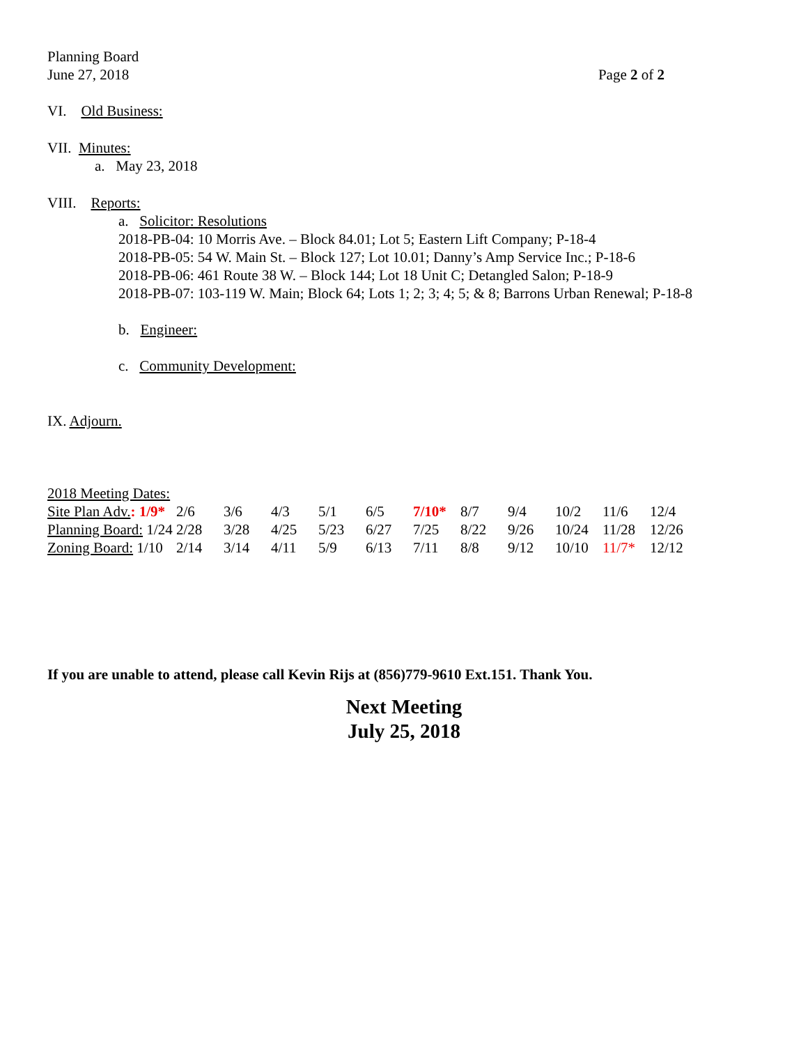Planning Board
June 27, 2018 Page 2 of 2
VI. Old Business:
VII. Minutes:
a. May 23, 2018
VIII. Reports:
a. Solicitor: Resolutions
2018-PB-04: 10 Morris Ave. – Block 84.01; Lot 5; Eastern Lift Company; P-18-4
2018-PB-05: 54 W. Main St. – Block 127; Lot 10.01; Danny’s Amp Service Inc.; P-18-6
2018-PB-06: 461 Route 38 W. – Block 144; Lot 18 Unit C; Detangled Salon; P-18-9
2018-PB-07: 103-119 W. Main; Block 64; Lots 1; 2; 3; 4; 5; & 8; Barrons Urban Renewal; P-18-8
b. Engineer:
c. Community Development:
IX. Adjourn.
2018 Meeting Dates:
| Site Plan Adv. : 1/9* | 2/6 | 3/6 | 4/3 | 5/1 | 6/5 | 7/10* | 8/7 | 9/4 | 10/2 | 11/6 | 12/4 |
| Planning Board: 1/24 | 2/28 | 3/28 | 4/25 | 5/23 | 6/27 | 7/25 | 8/22 | 9/26 | 10/24 | 11/28 | 12/26 |
| Zoning Board: 1/10 | 2/14 | 3/14 | 4/11 | 5/9 | 6/13 | 7/11 | 8/8 | 9/12 | 10/10 | 11/7* | 12/12 |
If you are unable to attend, please call Kevin Rijs at (856)779-9610 Ext.151. Thank You.
Next Meeting
July 25, 2018